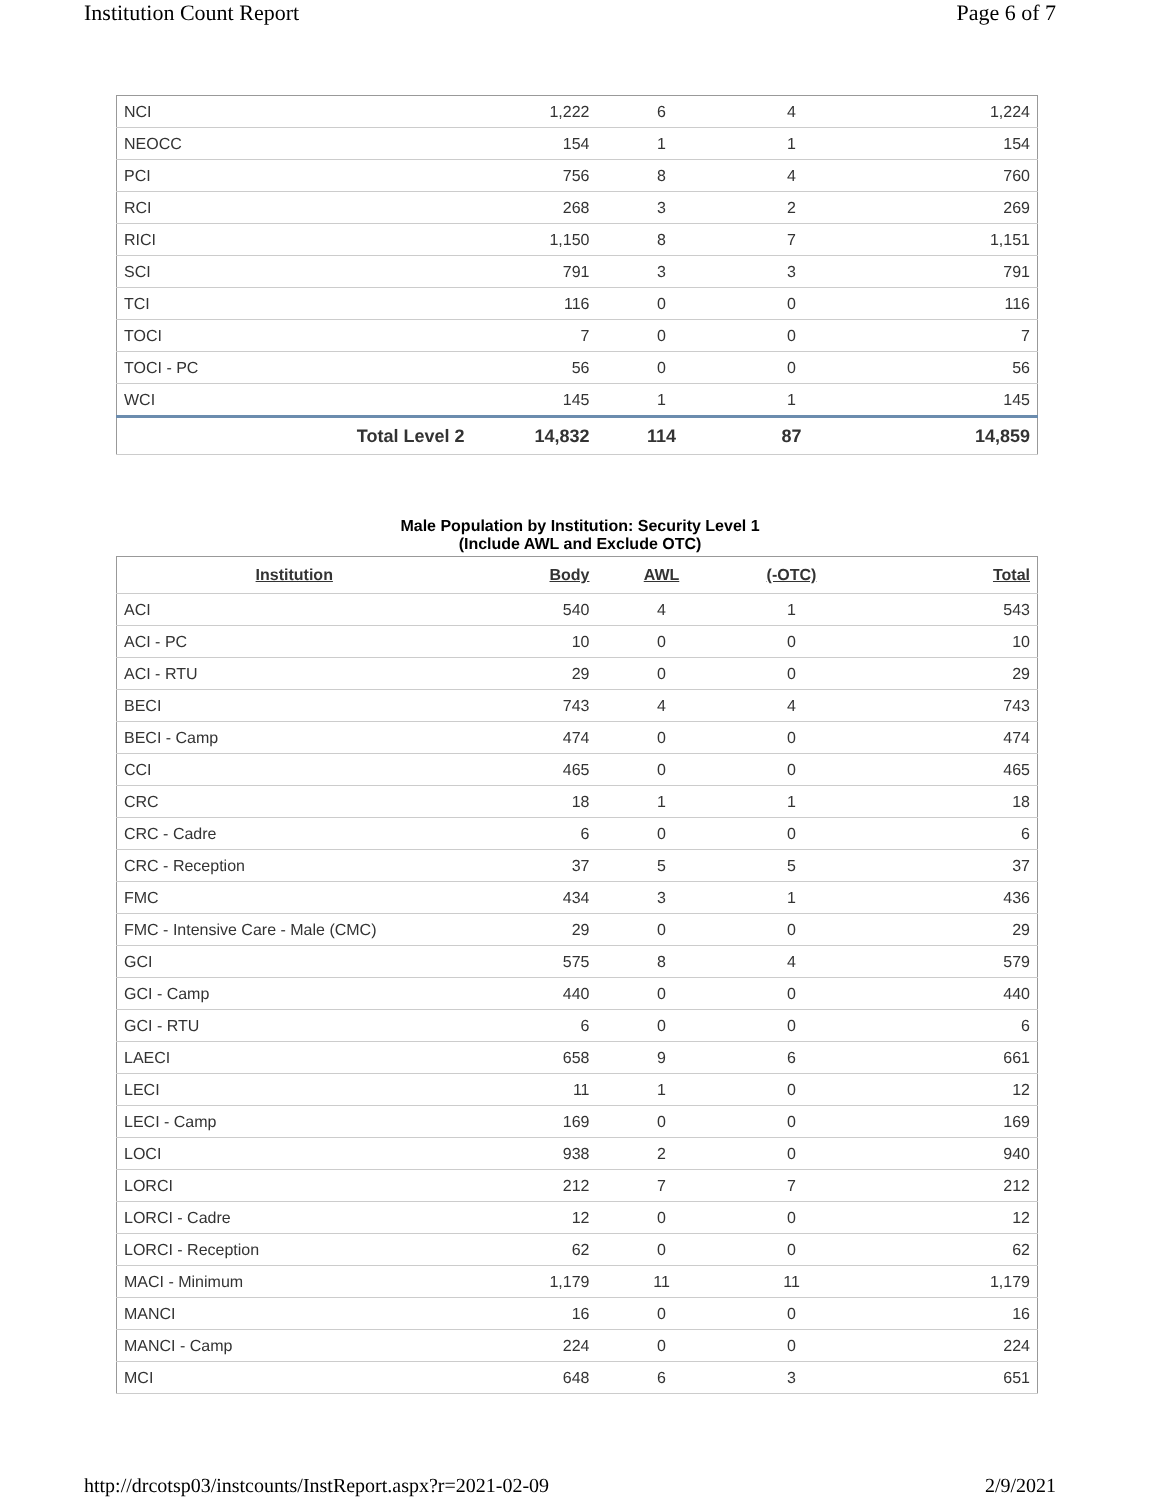Institution Count Report Page 6 of 7
| NCI | | 1,222 | 6 | 4 | 1,224 |
| NEOCC | | 154 | 1 | 1 | 154 |
| PCI | | 756 | 8 | 4 | 760 |
| RCI | | 268 | 3 | 2 | 269 |
| RICI | | 1,150 | 8 | 7 | 1,151 |
| SCI | | 791 | 3 | 3 | 791 |
| TCI | | 116 | 0 | 0 | 116 |
| TOCI | | 7 | 0 | 0 | 7 |
| TOCI - PC | | 56 | 0 | 0 | 56 |
| WCI | | 145 | 1 | 1 | 145 |
| | Total Level 2 | 14,832 | 114 | 87 | 14,859 |
Male Population by Institution: Security Level 1
(Include AWL and Exclude OTC)
| Institution | Body | AWL | (-OTC) | Total |
| --- | --- | --- | --- | --- |
| ACI | 540 | 4 | 1 | 543 |
| ACI - PC | 10 | 0 | 0 | 10 |
| ACI - RTU | 29 | 0 | 0 | 29 |
| BECI | 743 | 4 | 4 | 743 |
| BECI - Camp | 474 | 0 | 0 | 474 |
| CCI | 465 | 0 | 0 | 465 |
| CRC | 18 | 1 | 1 | 18 |
| CRC - Cadre | 6 | 0 | 0 | 6 |
| CRC - Reception | 37 | 5 | 5 | 37 |
| FMC | 434 | 3 | 1 | 436 |
| FMC - Intensive Care - Male (CMC) | 29 | 0 | 0 | 29 |
| GCI | 575 | 8 | 4 | 579 |
| GCI - Camp | 440 | 0 | 0 | 440 |
| GCI - RTU | 6 | 0 | 0 | 6 |
| LAECI | 658 | 9 | 6 | 661 |
| LECI | 11 | 1 | 0 | 12 |
| LECI - Camp | 169 | 0 | 0 | 169 |
| LOCI | 938 | 2 | 0 | 940 |
| LORCI | 212 | 7 | 7 | 212 |
| LORCI - Cadre | 12 | 0 | 0 | 12 |
| LORCI - Reception | 62 | 0 | 0 | 62 |
| MACI - Minimum | 1,179 | 11 | 11 | 1,179 |
| MANCI | 16 | 0 | 0 | 16 |
| MANCI - Camp | 224 | 0 | 0 | 224 |
| MCI | 648 | 6 | 3 | 651 |
http://drcotsp03/instcounts/InstReport.aspx?r=2021-02-09 2/9/2021